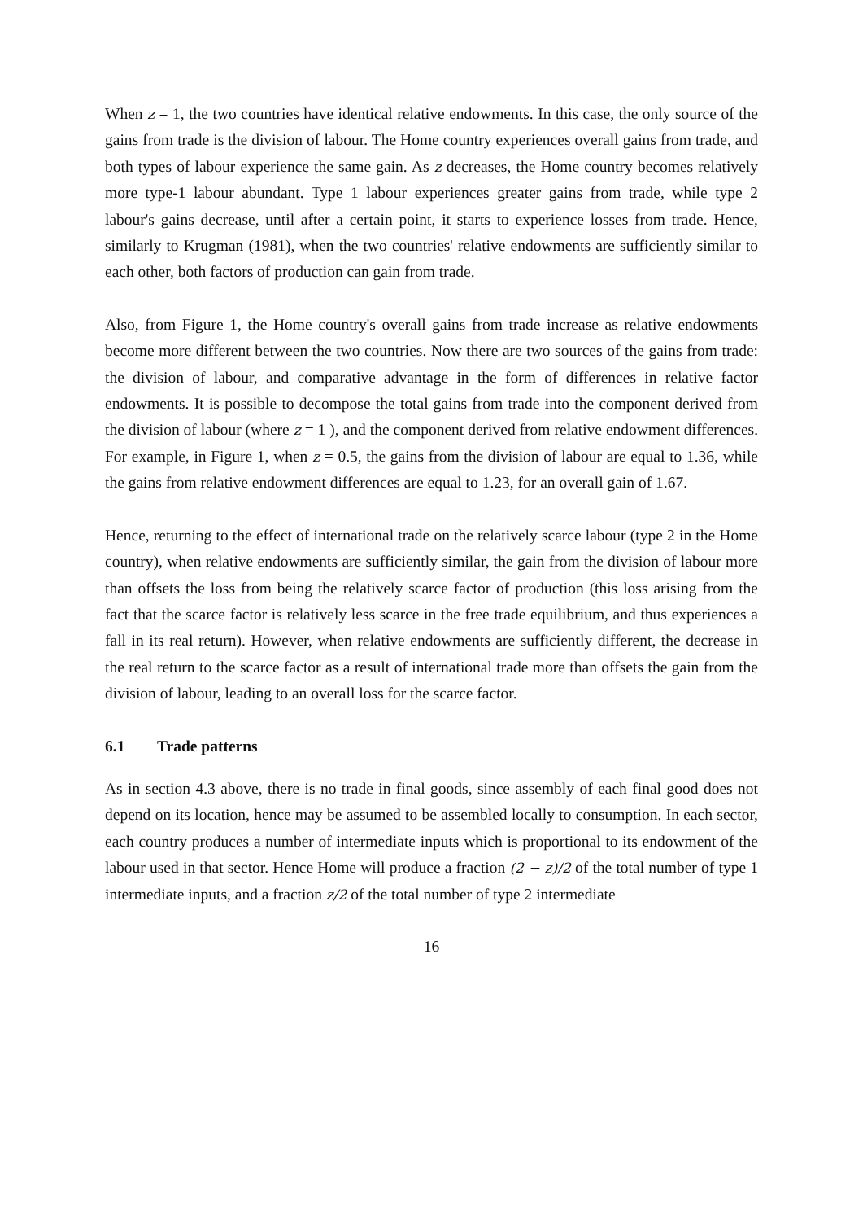When z = 1, the two countries have identical relative endowments. In this case, the only source of the gains from trade is the division of labour. The Home country experiences overall gains from trade, and both types of labour experience the same gain. As z decreases, the Home country becomes relatively more type-1 labour abundant. Type 1 labour experiences greater gains from trade, while type 2 labour's gains decrease, until after a certain point, it starts to experience losses from trade. Hence, similarly to Krugman (1981), when the two countries' relative endowments are sufficiently similar to each other, both factors of production can gain from trade.
Also, from Figure 1, the Home country's overall gains from trade increase as relative endowments become more different between the two countries. Now there are two sources of the gains from trade: the division of labour, and comparative advantage in the form of differences in relative factor endowments. It is possible to decompose the total gains from trade into the component derived from the division of labour (where z = 1 ), and the component derived from relative endowment differences. For example, in Figure 1, when z = 0.5, the gains from the division of labour are equal to 1.36, while the gains from relative endowment differences are equal to 1.23, for an overall gain of 1.67.
Hence, returning to the effect of international trade on the relatively scarce labour (type 2 in the Home country), when relative endowments are sufficiently similar, the gain from the division of labour more than offsets the loss from being the relatively scarce factor of production (this loss arising from the fact that the scarce factor is relatively less scarce in the free trade equilibrium, and thus experiences a fall in its real return). However, when relative endowments are sufficiently different, the decrease in the real return to the scarce factor as a result of international trade more than offsets the gain from the division of labour, leading to an overall loss for the scarce factor.
6.1 Trade patterns
As in section 4.3 above, there is no trade in final goods, since assembly of each final good does not depend on its location, hence may be assumed to be assembled locally to consumption. In each sector, each country produces a number of intermediate inputs which is proportional to its endowment of the labour used in that sector. Hence Home will produce a fraction (2 − z)/2 of the total number of type 1 intermediate inputs, and a fraction z/2 of the total number of type 2 intermediate
16